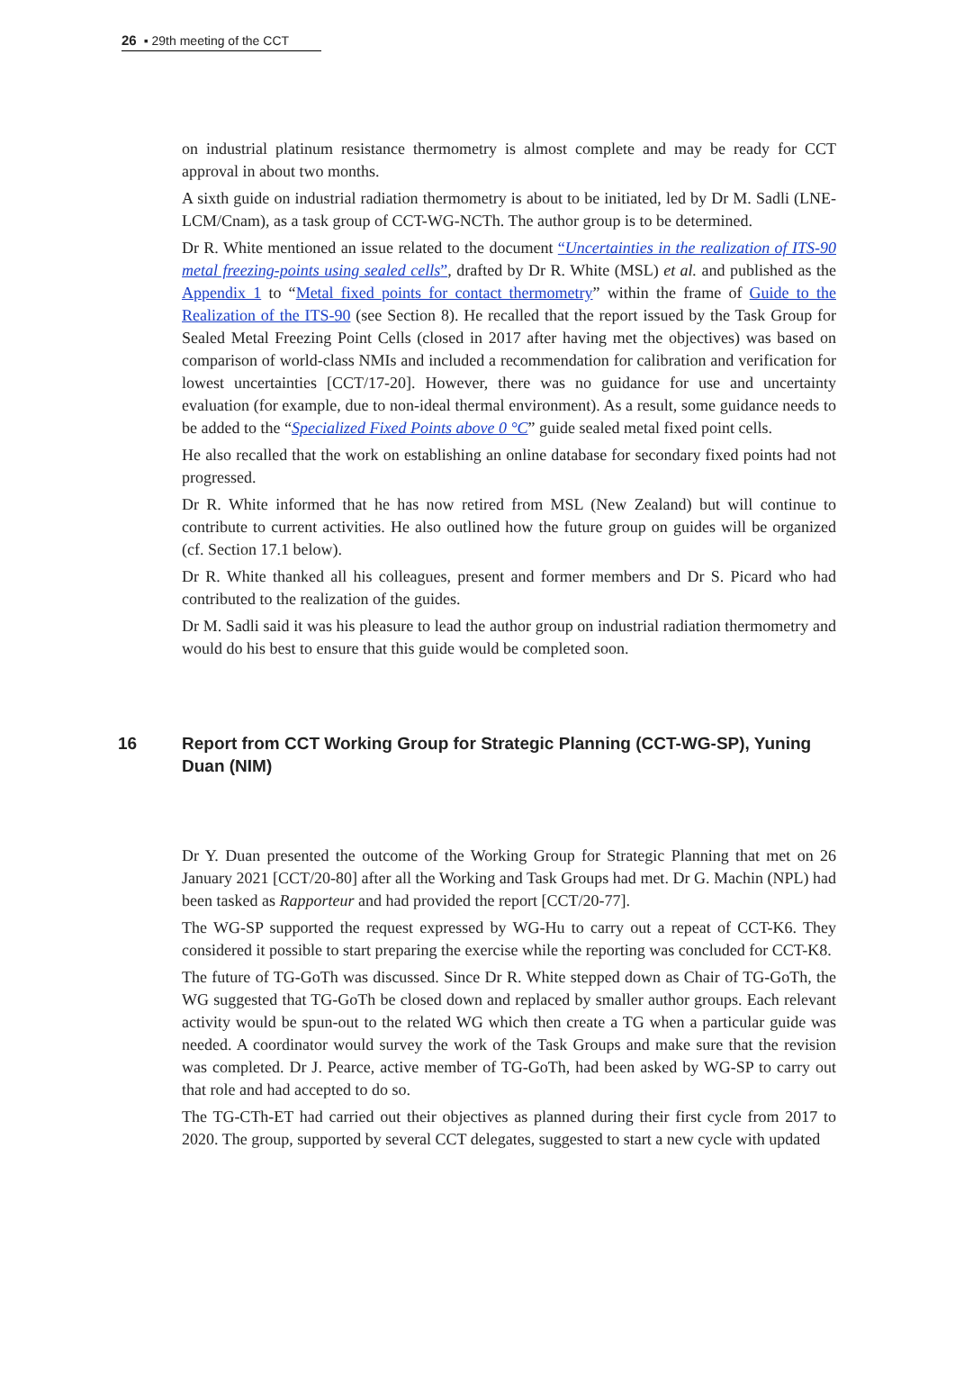26 ▪ 29th meeting of the CCT
on industrial platinum resistance thermometry is almost complete and may be ready for CCT approval in about two months.
A sixth guide on industrial radiation thermometry is about to be initiated, led by Dr M. Sadli (LNE-LCM/Cnam), as a task group of CCT-WG-NCTh. The author group is to be determined.
Dr R. White mentioned an issue related to the document “Uncertainties in the realization of ITS-90 metal freezing-points using sealed cells”, drafted by Dr R. White (MSL) et al. and published as the Appendix 1 to “Metal fixed points for contact thermometry” within the frame of Guide to the Realization of the ITS-90 (see Section 8). He recalled that the report issued by the Task Group for Sealed Metal Freezing Point Cells (closed in 2017 after having met the objectives) was based on comparison of world-class NMIs and included a recommendation for calibration and verification for lowest uncertainties [CCT/17-20]. However, there was no guidance for use and uncertainty evaluation (for example, due to non-ideal thermal environment). As a result, some guidance needs to be added to the “Specialized Fixed Points above 0 °C” guide sealed metal fixed point cells.
He also recalled that the work on establishing an online database for secondary fixed points had not progressed.
Dr R. White informed that he has now retired from MSL (New Zealand) but will continue to contribute to current activities. He also outlined how the future group on guides will be organized (cf. Section 17.1 below).
Dr R. White thanked all his colleagues, present and former members and Dr S. Picard who had contributed to the realization of the guides.
Dr M. Sadli said it was his pleasure to lead the author group on industrial radiation thermometry and would do his best to ensure that this guide would be completed soon.
16 Report from CCT Working Group for Strategic Planning (CCT-WG-SP), Yuning Duan (NIM)
Dr Y. Duan presented the outcome of the Working Group for Strategic Planning that met on 26 January 2021 [CCT/20-80] after all the Working and Task Groups had met. Dr G. Machin (NPL) had been tasked as Rapporteur and had provided the report [CCT/20-77].
The WG-SP supported the request expressed by WG-Hu to carry out a repeat of CCT-K6. They considered it possible to start preparing the exercise while the reporting was concluded for CCT-K8.
The future of TG-GoTh was discussed. Since Dr R. White stepped down as Chair of TG-GoTh, the WG suggested that TG-GoTh be closed down and replaced by smaller author groups. Each relevant activity would be spun-out to the related WG which then create a TG when a particular guide was needed. A coordinator would survey the work of the Task Groups and make sure that the revision was completed. Dr J. Pearce, active member of TG-GoTh, had been asked by WG-SP to carry out that role and had accepted to do so.
The TG-CTh-ET had carried out their objectives as planned during their first cycle from 2017 to 2020. The group, supported by several CCT delegates, suggested to start a new cycle with updated